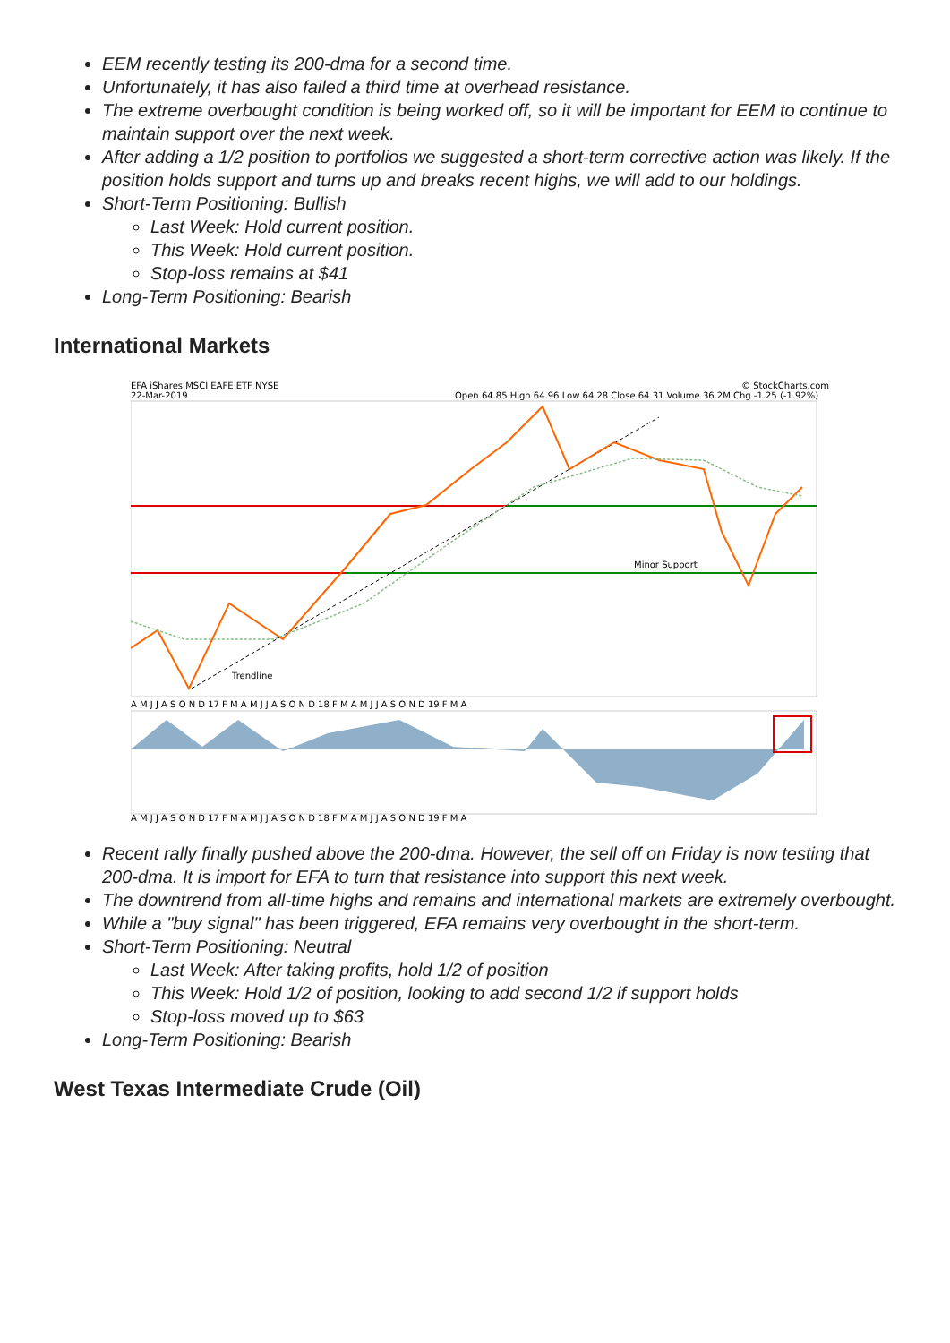EEM recently testing its 200-dma for a second time.
Unfortunately, it has also failed a third time at overhead resistance.
The extreme overbought condition is being worked off, so it will be important for EEM to continue to maintain support over the next week.
After adding a 1/2 position to portfolios we suggested a short-term corrective action was likely. If the position holds support and turns up and breaks recent highs, we will add to our holdings.
Short-Term Positioning: Bullish
Last Week: Hold current position.
This Week: Hold current position.
Stop-loss remains at $41
Long-Term Positioning: Bearish
International Markets
EFA iShares MSCI EAFE ETF NYSE
22-Mar-2019
© StockCharts.com
Open 64.85 High 64.96 Low 64.28 Close 64.31 Volume 36.2M Chg -1.25 (-1.92%)
Minor Support
Trendline
A M J J A S O N D 17 F M A M J J A S O N D 18 F M A M J J A S O N D 19 F M A
A M J J A S O N D 17 F M A M J J A S O N D 18 F M A M J J A S O N D 19 F M A
Recent rally finally pushed above the 200-dma. However, the sell off on Friday is now testing that 200-dma. It is import for EFA to turn that resistance into support this next week.
The downtrend from all-time highs and remains and international markets are extremely overbought.
While a "buy signal" has been triggered, EFA remains very overbought in the short-term.
Short-Term Positioning: Neutral
Last Week: After taking profits, hold 1/2 of position
This Week: Hold 1/2 of position, looking to add second 1/2 if support holds
Stop-loss moved up to $63
Long-Term Positioning: Bearish
West Texas Intermediate Crude (Oil)